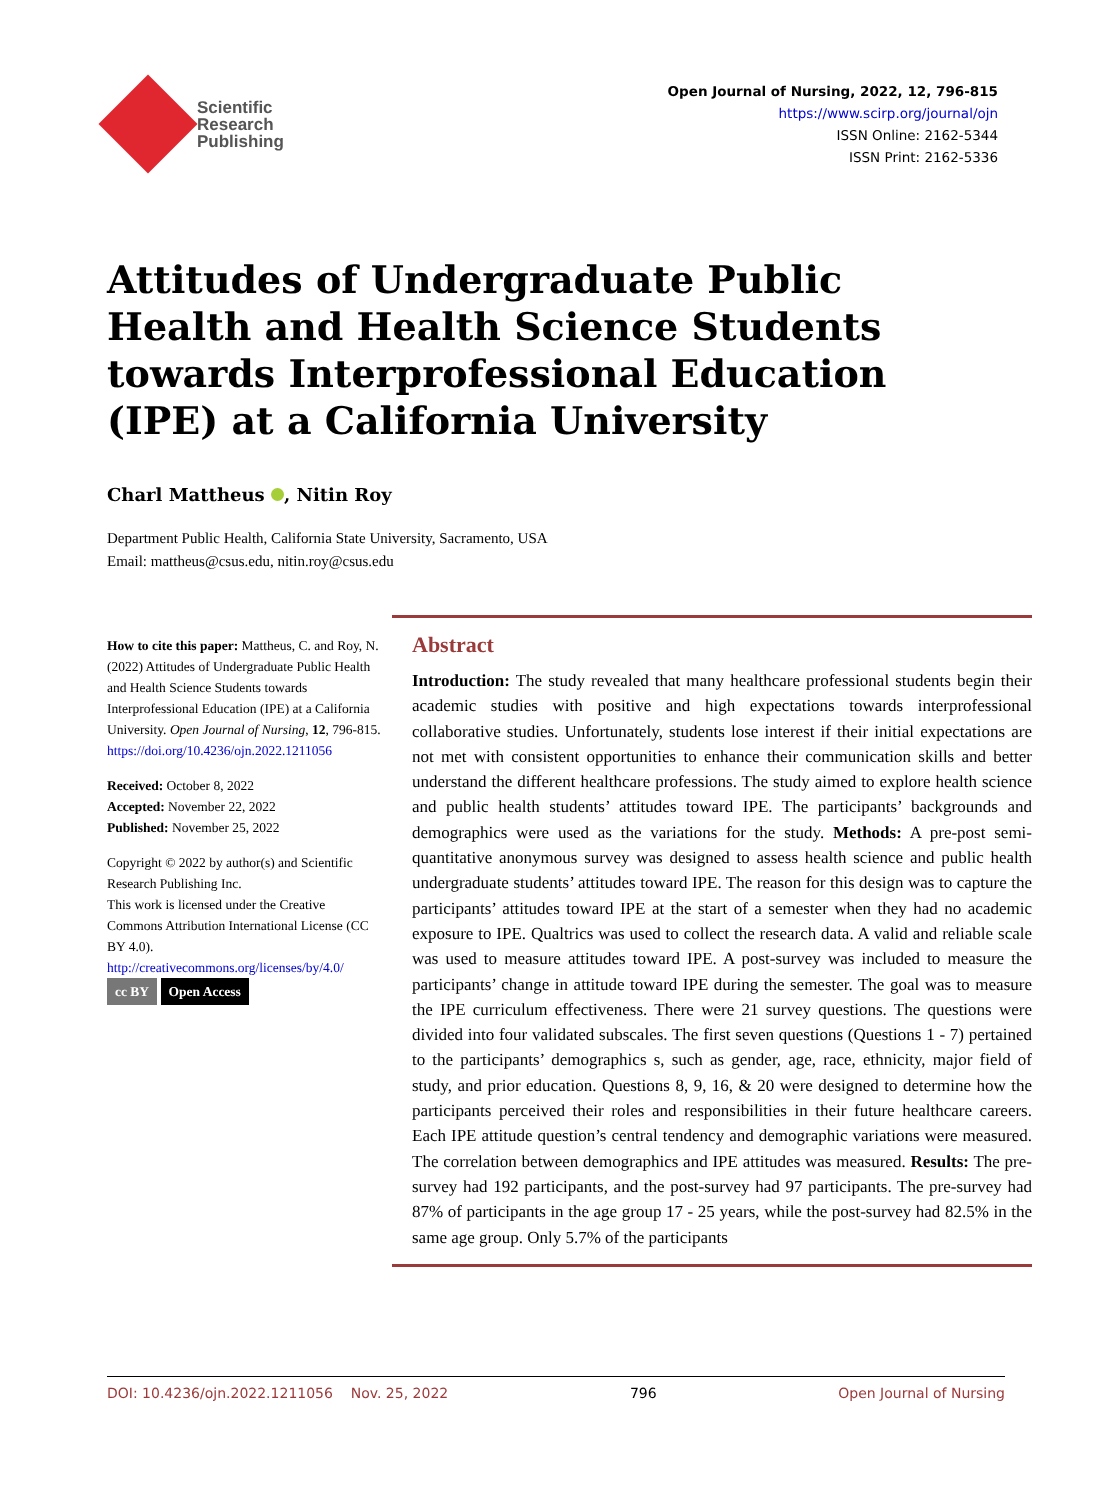Scientific
Research
Publishing
Open Journal of Nursing, 2022, 12, 796-815
https://www.scirp.org/journal/ojn
ISSN Online: 2162-5344
ISSN Print: 2162-5336
Attitudes of Undergraduate Public Health and Health Science Students towards Interprofessional Education (IPE) at a California University
Charl Mattheus , Nitin Roy
Department Public Health, California State University, Sacramento, USA
Email: mattheus@csus.edu, nitin.roy@csus.edu
How to cite this paper: Mattheus, C. and Roy, N. (2022) Attitudes of Undergraduate Public Health and Health Science Students towards Interprofessional Education (IPE) at a California University. Open Journal of Nursing, 12, 796-815.
https://doi.org/10.4236/ojn.2022.1211056
Received: October 8, 2022
Accepted: November 22, 2022
Published: November 25, 2022
Copyright © 2022 by author(s) and Scientific Research Publishing Inc.
This work is licensed under the Creative Commons Attribution International License (CC BY 4.0).
http://creativecommons.org/licenses/by/4.0/
cc BY Open Access
Abstract
Introduction: The study revealed that many healthcare professional students begin their academic studies with positive and high expectations towards interprofessional collaborative studies. Unfortunately, students lose interest if their initial expectations are not met with consistent opportunities to enhance their communication skills and better understand the different healthcare professions. The study aimed to explore health science and public health students’ attitudes toward IPE. The participants’ backgrounds and demographics were used as the variations for the study. Methods: A pre-post semi-quantitative anonymous survey was designed to assess health science and public health undergraduate students’ attitudes toward IPE. The reason for this design was to capture the participants’ attitudes toward IPE at the start of a semester when they had no academic exposure to IPE. Qualtrics was used to collect the research data. A valid and reliable scale was used to measure attitudes toward IPE. A post-survey was included to measure the participants’ change in attitude toward IPE during the semester. The goal was to measure the IPE curriculum effectiveness. There were 21 survey questions. The questions were divided into four validated subscales. The first seven questions (Questions 1 - 7) pertained to the participants’ demographics s, such as gender, age, race, ethnicity, major field of study, and prior education. Questions 8, 9, 16, & 20 were designed to determine how the participants perceived their roles and responsibilities in their future healthcare careers. Each IPE attitude question’s central tendency and demographic variations were measured. The correlation between demographics and IPE attitudes was measured. Results: The pre-survey had 192 participants, and the post-survey had 97 participants. The pre-survey had 87% of participants in the age group 17 - 25 years, while the post-survey had 82.5% in the same age group. Only 5.7% of the participants
DOI: 10.4236/ojn.2022.1211056 Nov. 25, 2022 796 Open Journal of Nursing